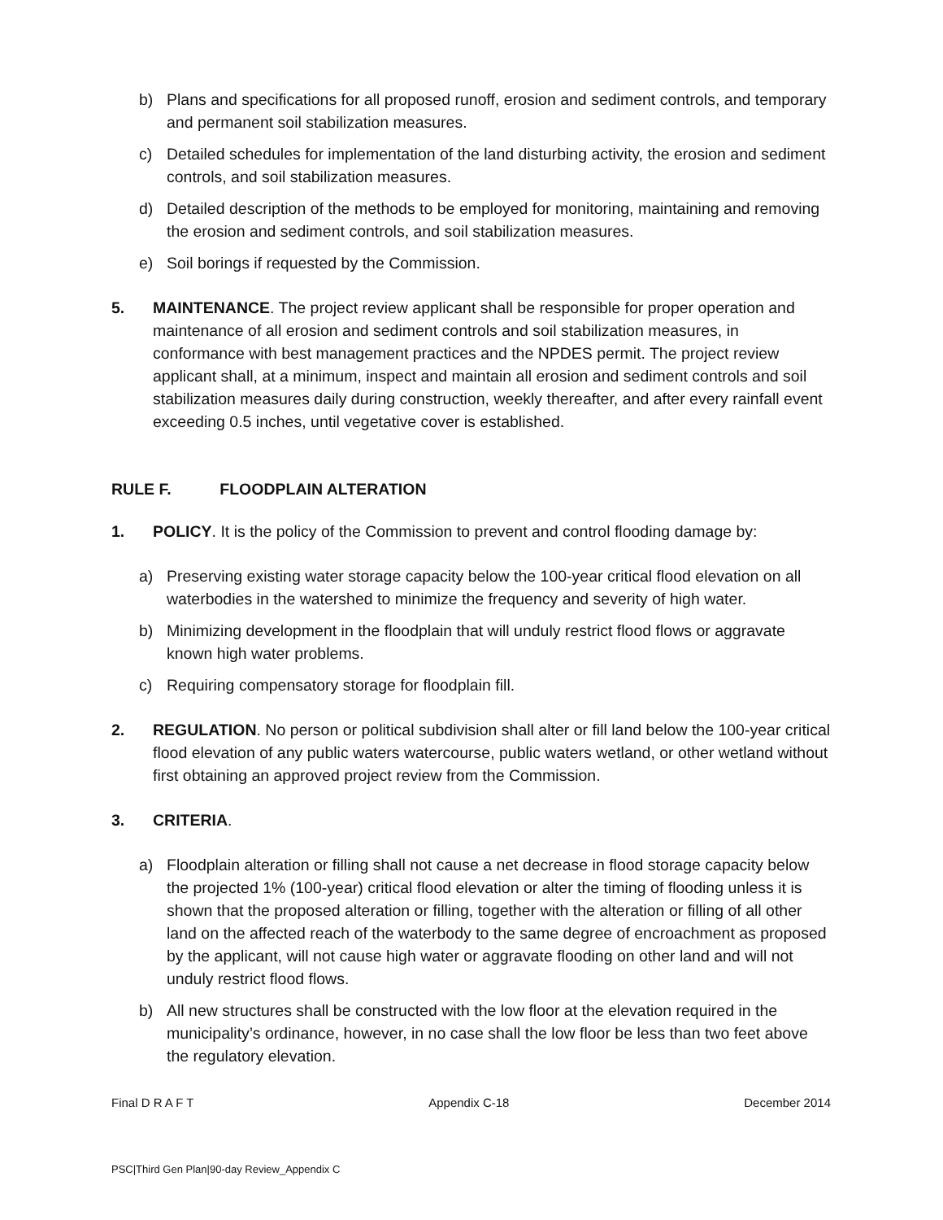b) Plans and specifications for all proposed runoff, erosion and sediment controls, and temporary and permanent soil stabilization measures.
c) Detailed schedules for implementation of the land disturbing activity, the erosion and sediment controls, and soil stabilization measures.
d) Detailed description of the methods to be employed for monitoring, maintaining and removing the erosion and sediment controls, and soil stabilization measures.
e) Soil borings if requested by the Commission.
5. MAINTENANCE. The project review applicant shall be responsible for proper operation and maintenance of all erosion and sediment controls and soil stabilization measures, in conformance with best management practices and the NPDES permit. The project review applicant shall, at a minimum, inspect and maintain all erosion and sediment controls and soil stabilization measures daily during construction, weekly thereafter, and after every rainfall event exceeding 0.5 inches, until vegetative cover is established.
RULE F. FLOODPLAIN ALTERATION
1. POLICY. It is the policy of the Commission to prevent and control flooding damage by:
a) Preserving existing water storage capacity below the 100-year critical flood elevation on all waterbodies in the watershed to minimize the frequency and severity of high water.
b) Minimizing development in the floodplain that will unduly restrict flood flows or aggravate known high water problems.
c) Requiring compensatory storage for floodplain fill.
2. REGULATION. No person or political subdivision shall alter or fill land below the 100-year critical flood elevation of any public waters watercourse, public waters wetland, or other wetland without first obtaining an approved project review from the Commission.
3. CRITERIA.
a) Floodplain alteration or filling shall not cause a net decrease in flood storage capacity below the projected 1% (100-year) critical flood elevation or alter the timing of flooding unless it is shown that the proposed alteration or filling, together with the alteration or filling of all other land on the affected reach of the waterbody to the same degree of encroachment as proposed by the applicant, will not cause high water or aggravate flooding on other land and will not unduly restrict flood flows.
b) All new structures shall be constructed with the low floor at the elevation required in the municipality’s ordinance, however, in no case shall the low floor be less than two feet above the regulatory elevation.
Final D R A F T Appendix C-18 December 2014
PSC|Third Gen Plan|90-day Review_Appendix C